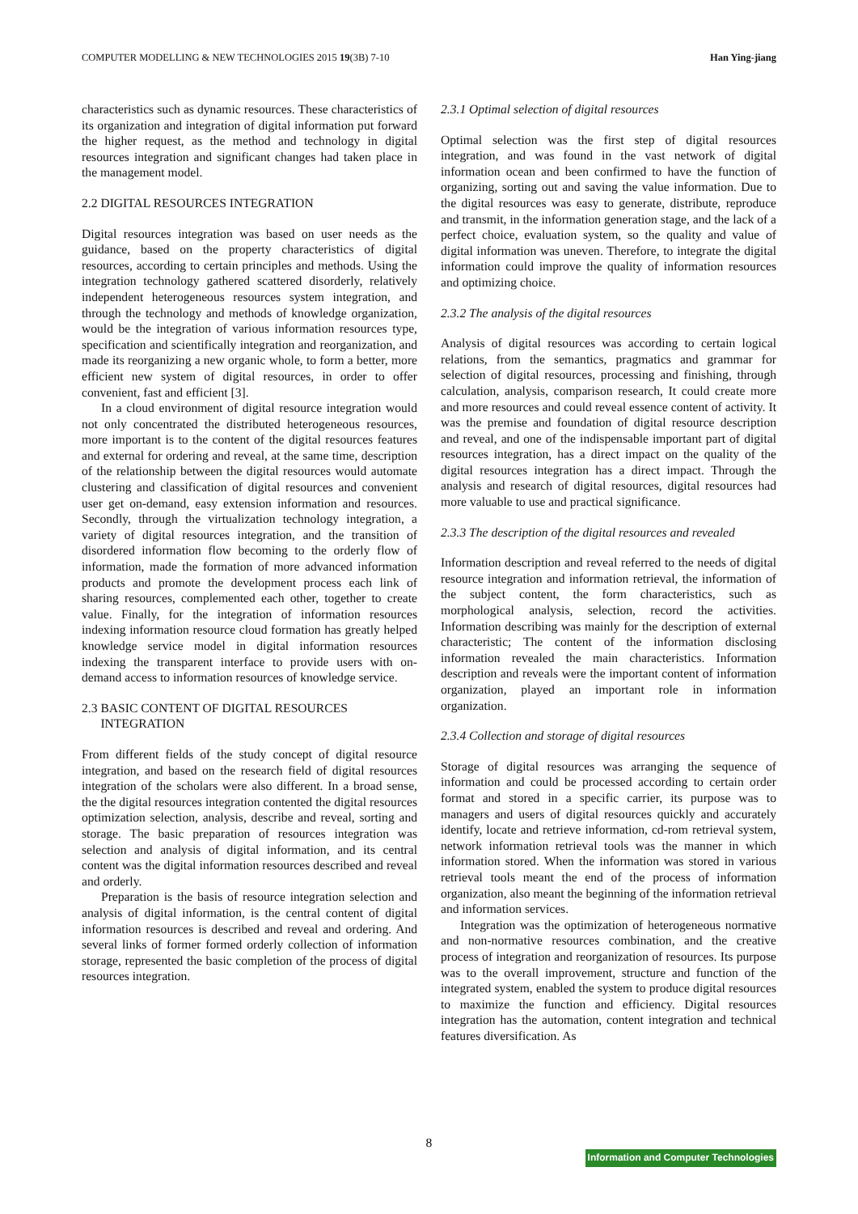COMPUTER MODELLING & NEW TECHNOLOGIES 2015 19(3B) 7-10 Han Ying-jiang
characteristics such as dynamic resources. These characteristics of its organization and integration of digital information put forward the higher request, as the method and technology in digital resources integration and significant changes had taken place in the management model.
2.2 DIGITAL RESOURCES INTEGRATION
Digital resources integration was based on user needs as the guidance, based on the property characteristics of digital resources, according to certain principles and methods. Using the integration technology gathered scattered disorderly, relatively independent heterogeneous resources system integration, and through the technology and methods of knowledge organization, would be the integration of various information resources type, specification and scientifically integration and reorganization, and made its reorganizing a new organic whole, to form a better, more efficient new system of digital resources, in order to offer convenient, fast and efficient [3].
In a cloud environment of digital resource integration would not only concentrated the distributed heterogeneous resources, more important is to the content of the digital resources features and external for ordering and reveal, at the same time, description of the relationship between the digital resources would automate clustering and classification of digital resources and convenient user get on-demand, easy extension information and resources. Secondly, through the virtualization technology integration, a variety of digital resources integration, and the transition of disordered information flow becoming to the orderly flow of information, made the formation of more advanced information products and promote the development process each link of sharing resources, complemented each other, together to create value. Finally, for the integration of information resources indexing information resource cloud formation has greatly helped knowledge service model in digital information resources indexing the transparent interface to provide users with on-demand access to information resources of knowledge service.
2.3 BASIC CONTENT OF DIGITAL RESOURCES
INTEGRATION
From different fields of the study concept of digital resource integration, and based on the research field of digital resources integration of the scholars were also different. In a broad sense, the the digital resources integration contented the digital resources optimization selection, analysis, describe and reveal, sorting and storage. The basic preparation of resources integration was selection and analysis of digital information, and its central content was the digital information resources described and reveal and orderly.
Preparation is the basis of resource integration selection and analysis of digital information, is the central content of digital information resources is described and reveal and ordering. And several links of former formed orderly collection of information storage, represented the basic completion of the process of digital resources integration.
2.3.1 Optimal selection of digital resources
Optimal selection was the first step of digital resources integration, and was found in the vast network of digital information ocean and been confirmed to have the function of organizing, sorting out and saving the value information. Due to the digital resources was easy to generate, distribute, reproduce and transmit, in the information generation stage, and the lack of a perfect choice, evaluation system, so the quality and value of digital information was uneven. Therefore, to integrate the digital information could improve the quality of information resources and optimizing choice.
2.3.2 The analysis of the digital resources
Analysis of digital resources was according to certain logical relations, from the semantics, pragmatics and grammar for selection of digital resources, processing and finishing, through calculation, analysis, comparison research, It could create more and more resources and could reveal essence content of activity. It was the premise and foundation of digital resource description and reveal, and one of the indispensable important part of digital resources integration, has a direct impact on the quality of the digital resources integration has a direct impact. Through the analysis and research of digital resources, digital resources had more valuable to use and practical significance.
2.3.3 The description of the digital resources and revealed
Information description and reveal referred to the needs of digital resource integration and information retrieval, the information of the subject content, the form characteristics, such as morphological analysis, selection, record the activities. Information describing was mainly for the description of external characteristic; The content of the information disclosing information revealed the main characteristics. Information description and reveals were the important content of information organization, played an important role in information organization.
2.3.4 Collection and storage of digital resources
Storage of digital resources was arranging the sequence of information and could be processed according to certain order format and stored in a specific carrier, its purpose was to managers and users of digital resources quickly and accurately identify, locate and retrieve information, cd-rom retrieval system, network information retrieval tools was the manner in which information stored. When the information was stored in various retrieval tools meant the end of the process of information organization, also meant the beginning of the information retrieval and information services.
Integration was the optimization of heterogeneous normative and non-normative resources combination, and the creative process of integration and reorganization of resources. Its purpose was to the overall improvement, structure and function of the integrated system, enabled the system to produce digital resources to maximize the function and efficiency. Digital resources integration has the automation, content integration and technical features diversification. As
8
Information and Computer Technologies